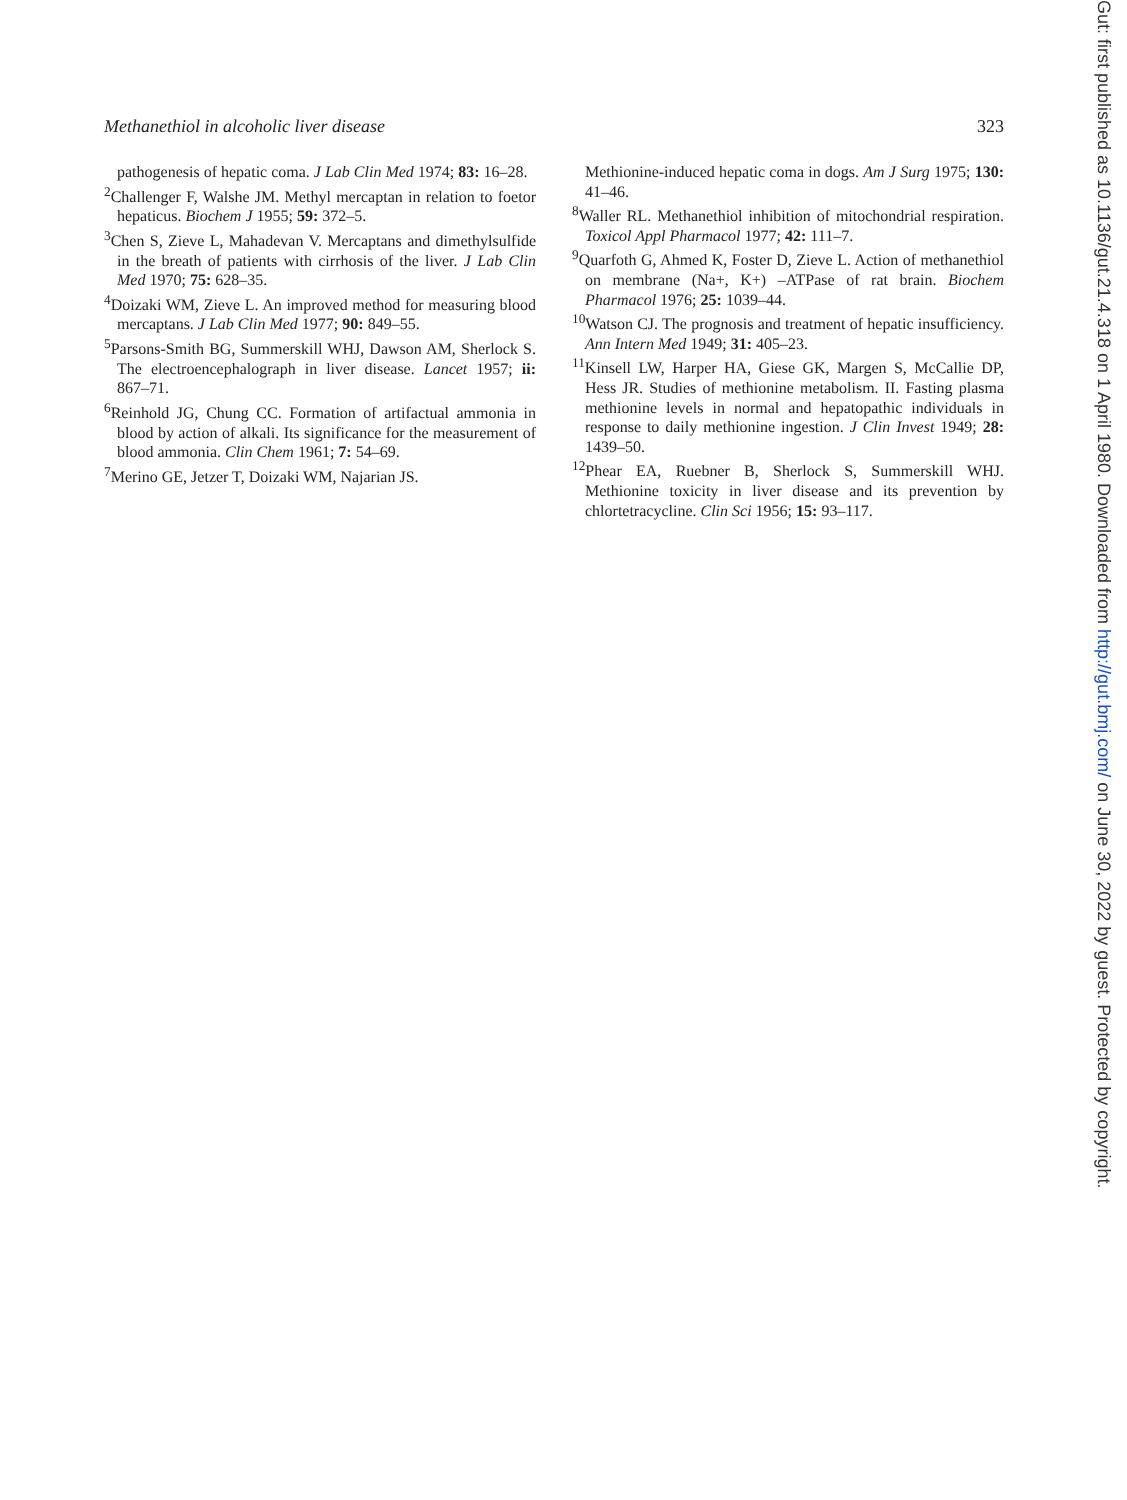Methanethiol in alcoholic liver disease 323
pathogenesis of hepatic coma. J Lab Clin Med 1974; 83: 16–28.
<sup>2</sup> Challenger F, Walshe JM. Methyl mercaptan in relation to foetor hepaticus. Biochem J 1955; 59: 372–5.
<sup>3</sup> Chen S, Zieve L, Mahadevan V. Mercaptans and dimethylsulfide in the breath of patients with cirrhosis of the liver. J Lab Clin Med 1970; 75: 628–35.
<sup>4</sup> Doizaki WM, Zieve L. An improved method for measuring blood mercaptans. J Lab Clin Med 1977; 90: 849–55.
<sup>5</sup> Parsons-Smith BG, Summerskill WHJ, Dawson AM, Sherlock S. The electroencephalograph in liver disease. Lancet 1957; ii: 867–71.
<sup>6</sup> Reinhold JG, Chung CC. Formation of artifactual ammonia in blood by action of alkali. Its significance for the measurement of blood ammonia. Clin Chem 1961; 7: 54–69.
<sup>7</sup> Merino GE, Jetzer T, Doizaki WM, Najarian JS.
Methionine-induced hepatic coma in dogs. Am J Surg 1975; 130: 41–46.
<sup>8</sup> Waller RL. Methanethiol inhibition of mitochondrial respiration. Toxicol Appl Pharmacol 1977; 42: 111–7.
<sup>9</sup> Quarfoth G, Ahmed K, Foster D, Zieve L. Action of methanethiol on membrane (Na+, K+) –ATPase of rat brain. Biochem Pharmacol 1976; 25: 1039–44.
<sup>10</sup> Watson CJ. The prognosis and treatment of hepatic insufficiency. Ann Intern Med 1949; 31: 405–23.
<sup>11</sup> Kinsell LW, Harper HA, Giese GK, Margen S, McCallie DP, Hess JR. Studies of methionine metabolism. II. Fasting plasma methionine levels in normal and hepatopathic individuals in response to daily methionine ingestion. J Clin Invest 1949; 28: 1439–50.
<sup>12</sup> Phear EA, Ruebner B, Sherlock S, Summerskill WHJ. Methionine toxicity in liver disease and its prevention by chlortetracycline. Clin Sci 1956; 15: 93–117.
Gut: first published as 10.1136/gut.21.4.318 on 1 April 1980. Downloaded from http://gut.bmj.com/ on June 30, 2022 by guest. Protected by copyright.